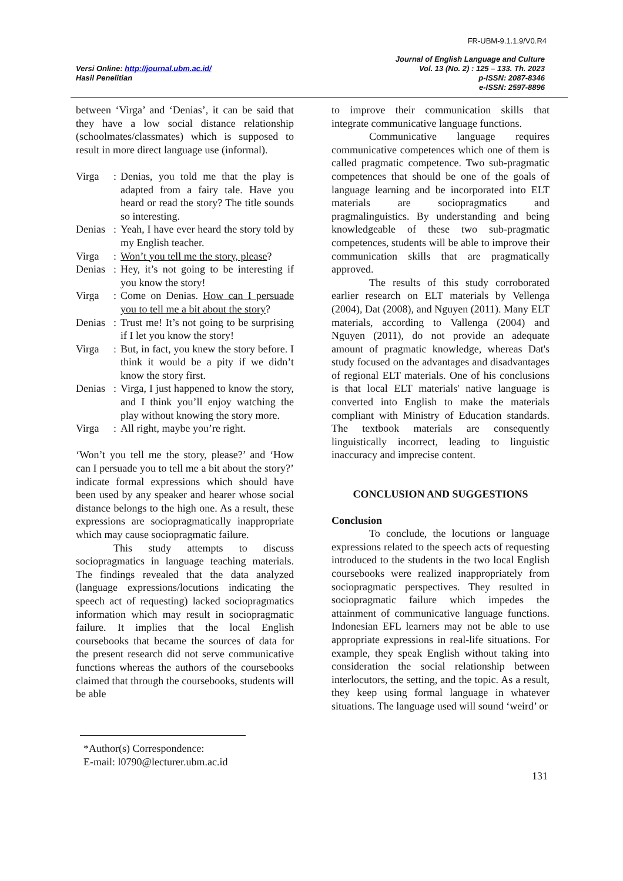FR-UBM-9.1.1.9/V0.R4
Versi Online: http://journal.ubm.ac.id/
Hasil Penelitian
Journal of English Language and Culture
Vol. 13 (No. 2) : 125 – 133. Th. 2023
p-ISSN: 2087-8346
e-ISSN: 2597-8896
between ‘Virga’ and ‘Denias’, it can be said that they have a low social distance relationship (schoolmates/classmates) which is supposed to result in more direct language use (informal).
Virga: Denias, you told me that the play is adapted from a fairy tale. Have you heard or read the story? The title sounds so interesting.
Denias: Yeah, I have ever heard the story told by my English teacher.
Virga: Won’t you tell me the story, please?
Denias: Hey, it’s not going to be interesting if you know the story!
Virga: Come on Denias. How can I persuade you to tell me a bit about the story?
Denias: Trust me! It’s not going to be surprising if I let you know the story!
Virga: But, in fact, you knew the story before. I think it would be a pity if we didn’t know the story first.
Denias: Virga, I just happened to know the story, and I think you’ll enjoy watching the play without knowing the story more.
Virga: All right, maybe you’re right.
‘Won’t you tell me the story, please?’ and ‘How can I persuade you to tell me a bit about the story?’ indicate formal expressions which should have been used by any speaker and hearer whose social distance belongs to the high one. As a result, these expressions are sociopragmatically inappropriate which may cause sociopragmatic failure.
This study attempts to discuss sociopragmatics in language teaching materials. The findings revealed that the data analyzed (language expressions/locutions indicating the speech act of requesting) lacked sociopragmatics information which may result in sociopragmatic failure. It implies that the local English coursebooks that became the sources of data for the present research did not serve communicative functions whereas the authors of the coursebooks claimed that through the coursebooks, students will be able
to improve their communication skills that integrate communicative language functions.
Communicative language requires communicative competences which one of them is called pragmatic competence. Two sub-pragmatic competences that should be one of the goals of language learning and be incorporated into ELT materials are sociopragmatics and pragmalinguistics. By understanding and being knowledgeable of these two sub-pragmatic competences, students will be able to improve their communication skills that are pragmatically approved.
The results of this study corroborated earlier research on ELT materials by Vellenga (2004), Dat (2008), and Nguyen (2011). Many ELT materials, according to Vallenga (2004) and Nguyen (2011), do not provide an adequate amount of pragmatic knowledge, whereas Dat's study focused on the advantages and disadvantages of regional ELT materials. One of his conclusions is that local ELT materials' native language is converted into English to make the materials compliant with Ministry of Education standards. The textbook materials are consequently linguistically incorrect, leading to linguistic inaccuracy and imprecise content.
CONCLUSION AND SUGGESTIONS
Conclusion
To conclude, the locutions or language expressions related to the speech acts of requesting introduced to the students in the two local English coursebooks were realized inappropriately from sociopragmatic perspectives. They resulted in sociopragmatic failure which impedes the attainment of communicative language functions. Indonesian EFL learners may not be able to use appropriate expressions in real-life situations. For example, they speak English without taking into consideration the social relationship between interlocutors, the setting, and the topic. As a result, they keep using formal language in whatever situations. The language used will sound ‘weird’ or
*Author(s) Correspondence:
E-mail: l0790@lecturer.ubm.ac.id
131